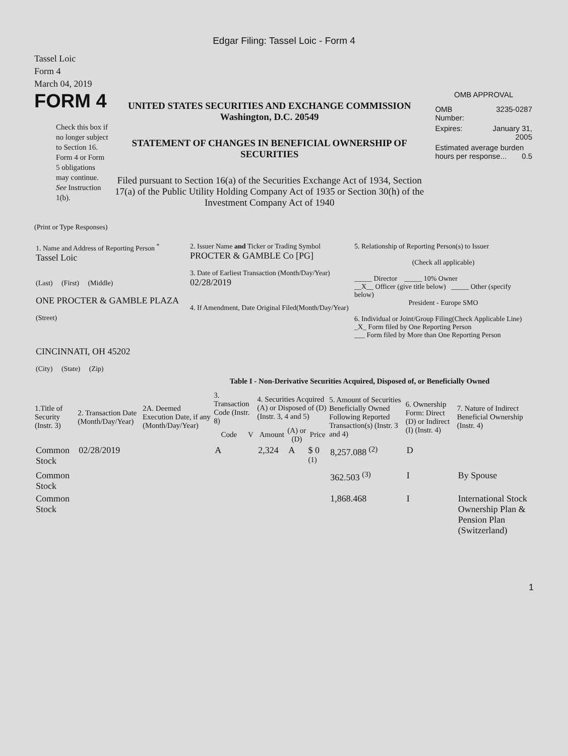Edgar Filing: Tassel Loic - Form 4
Tassel Loic
Form 4
March 04, 2019
FORM 4
Check this box if no longer subject to Section 16. Form 4 or Form 5 obligations may continue. See Instruction 1(b).
UNITED STATES SECURITIES AND EXCHANGE COMMISSION
Washington, D.C. 20549
STATEMENT OF CHANGES IN BENEFICIAL OWNERSHIP OF SECURITIES
Filed pursuant to Section 16(a) of the Securities Exchange Act of 1934, Section 17(a) of the Public Utility Holding Company Act of 1935 or Section 30(h) of the Investment Company Act of 1940
OMB APPROVAL
| OMB Number: | 3235-0287 |
| Expires: | January 31, 2005 |
| Estimated average burden hours per response... 0.5 | |
(Print or Type Responses)
| 1. Name and Address of Reporting Person <sup>*</sup> Tassel Loic (Last) (First) (Middle) ONE PROCTER & GAMBLE PLAZA (Street) CINCINNATI, OH 45202 (City) (State) (Zip) | 2. Issuer Name and Ticker or Trading Symbol PROCTER & GAMBLE Co [PG] 3. Date of Earliest Transaction (Month/Day/Year) 02/28/2019 4. If Amendment, Date Original Filed(Month/Day/Year) | 5. Relationship of Reporting Person(s) to Issuer (Check all applicable) _____ Director _____ 10% Owner __X__ Officer (give title below) _____ Other (specify below) President - Europe SMO 6. Individual or Joint/Group Filing(Check Applicable Line) _X_ Form filed by One Reporting Person ___ Form filed by More than One Reporting Person |
Table I - Non-Derivative Securities Acquired, Disposed of, or Beneficially Owned
| 1.Title of Security (Instr. 3) | 2. Transaction Date (Month/Day/Year) | 2A. Deemed Execution Date, if any (Month/Day/Year) | 3. Transaction Code (Instr. 8) | | 4. Securities Acquired (A) or Disposed of (D) (Instr. 3, 4 and 5) | | | 5. Amount of Securities Beneficially Owned Following Reported Transaction(s) (Instr. 3 and 4) | 6. Ownership Form: Direct (D) or Indirect (I) (Instr. 4) | 7. Nature of Indirect Beneficial Ownership (Instr. 4) |
| --- | --- | --- | --- | --- | --- | --- | --- | --- | --- | --- |
| | | | Code | V | Amount | (A) or (D) | Price | | | |
| Common Stock | 02/28/2019 | | A | | 2,324 | A | $ 0 <sup>(1)</sup> | 8,257.088 <sup>(2)</sup> | D | |
| Common Stock | | | | | | | | 362.503 <sup>(3)</sup> | I | By Spouse |
| Common Stock | | | | | | | | 1,868.468 | I | International Stock Ownership Plan & Pension Plan (Switzerland) |
1